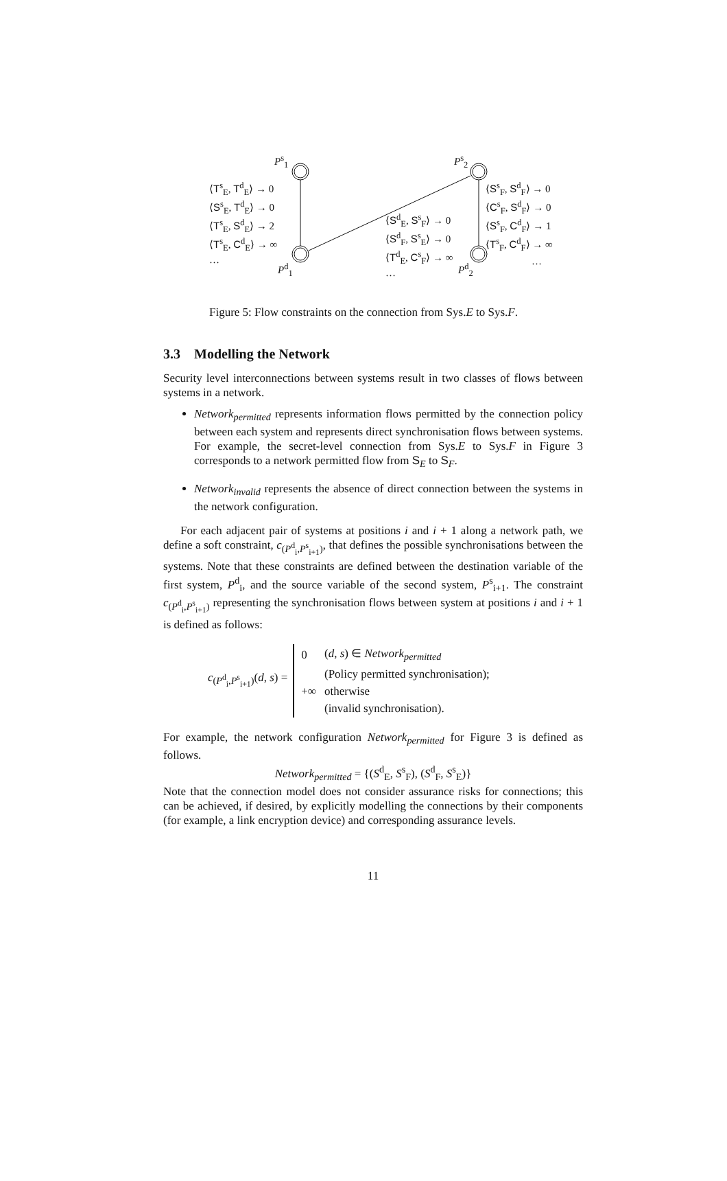P<sup>s</sup><sub>1</sub>
P<sup>d</sup><sub>1</sub>
P<sup>s</sup><sub>2</sub>
P<sup>d</sup><sub>2</sub>
⟨T<sup>s</sup><sub>E</sub>, T<sup>d</sup><sub>E</sub>⟩ → 0
⟨S<sup>s</sup><sub>E</sub>, T<sup>d</sup><sub>E</sub>⟩ → 0
⟨T<sup>s</sup><sub>E</sub>, S<sup>d</sup><sub>E</sub>⟩ → 2
⟨T<sup>s</sup><sub>E</sub>, C<sup>d</sup><sub>E</sub>⟩ → ∞
…
⟨S<sup>d</sup><sub>E</sub>, S<sup>s</sup><sub>F</sub>⟩ → 0
⟨S<sup>d</sup><sub>F</sub>, S<sup>s</sup><sub>E</sub>⟩ → 0
⟨T<sup>d</sup><sub>E</sub>, C<sup>s</sup><sub>F</sub>⟩ → ∞
…
⟨S<sup>s</sup><sub>F</sub>, S<sup>d</sup><sub>F</sub>⟩ → 0
⟨C<sup>s</sup><sub>F</sub>, S<sup>d</sup><sub>F</sub>⟩ → 0
⟨S<sup>s</sup><sub>F</sub>, C<sup>d</sup><sub>F</sub>⟩ → 1
⟨T<sup>s</sup><sub>F</sub>, C<sup>d</sup><sub>F</sub>⟩ → ∞
…
Figure 5: Flow constraints on the connection from Sys.E to Sys.F.
3.3 Modelling the Network
Security level interconnections between systems result in two classes of flows between systems in a network.
Network<sub>permitted</sub> represents information flows permitted by the connection policy between each system and represents direct synchronisation flows between systems. For example, the secret-level connection from Sys.E to Sys.F in Figure 3 corresponds to a network permitted flow from S<sub>E</sub> to S<sub>F</sub>.
Network<sub>invalid</sub> represents the absence of direct connection between the systems in the network configuration.
For each adjacent pair of systems at positions i and i + 1 along a network path, we define a soft constraint, c<sub>(P<sup>d</sup><sub>i</sub>,P<sup>s</sup><sub>i+1</sub>)</sub>, that defines the possible synchronisations between the systems. Note that these constraints are defined between the destination variable of the first system, P<sup>d</sup><sub>i</sub>, and the source variable of the second system, P<sup>s</sup><sub>i+1</sub>. The constraint c<sub>(P<sup>d</sup><sub>i</sub>,P<sup>s</sup><sub>i+1</sub>)</sub> representing the synchronisation flows between system at positions i and i + 1 is defined as follows:
c<sub>(P<sup>d</sup><sub>i</sub>,P<sup>s</sup><sub>i+1</sub>)</sub>(d, s) =
| 0 | ( d , s ) ∈ Network<sub>permitted</sub> |
| | (Policy permitted synchronisation); |
| +∞ | otherwise |
| | (invalid synchronisation). |
For example, the network configuration Network<sub>permitted</sub> for Figure 3 is defined as follows.
Network<sub>permitted</sub> = {(S<sup>d</sup><sub>E</sub>, S<sup>s</sup><sub>F</sub>), (S<sup>d</sup><sub>F</sub>, S<sup>s</sup><sub>E</sub>)}
Note that the connection model does not consider assurance risks for connections; this can be achieved, if desired, by explicitly modelling the connections by their components (for example, a link encryption device) and corresponding assurance levels.
11